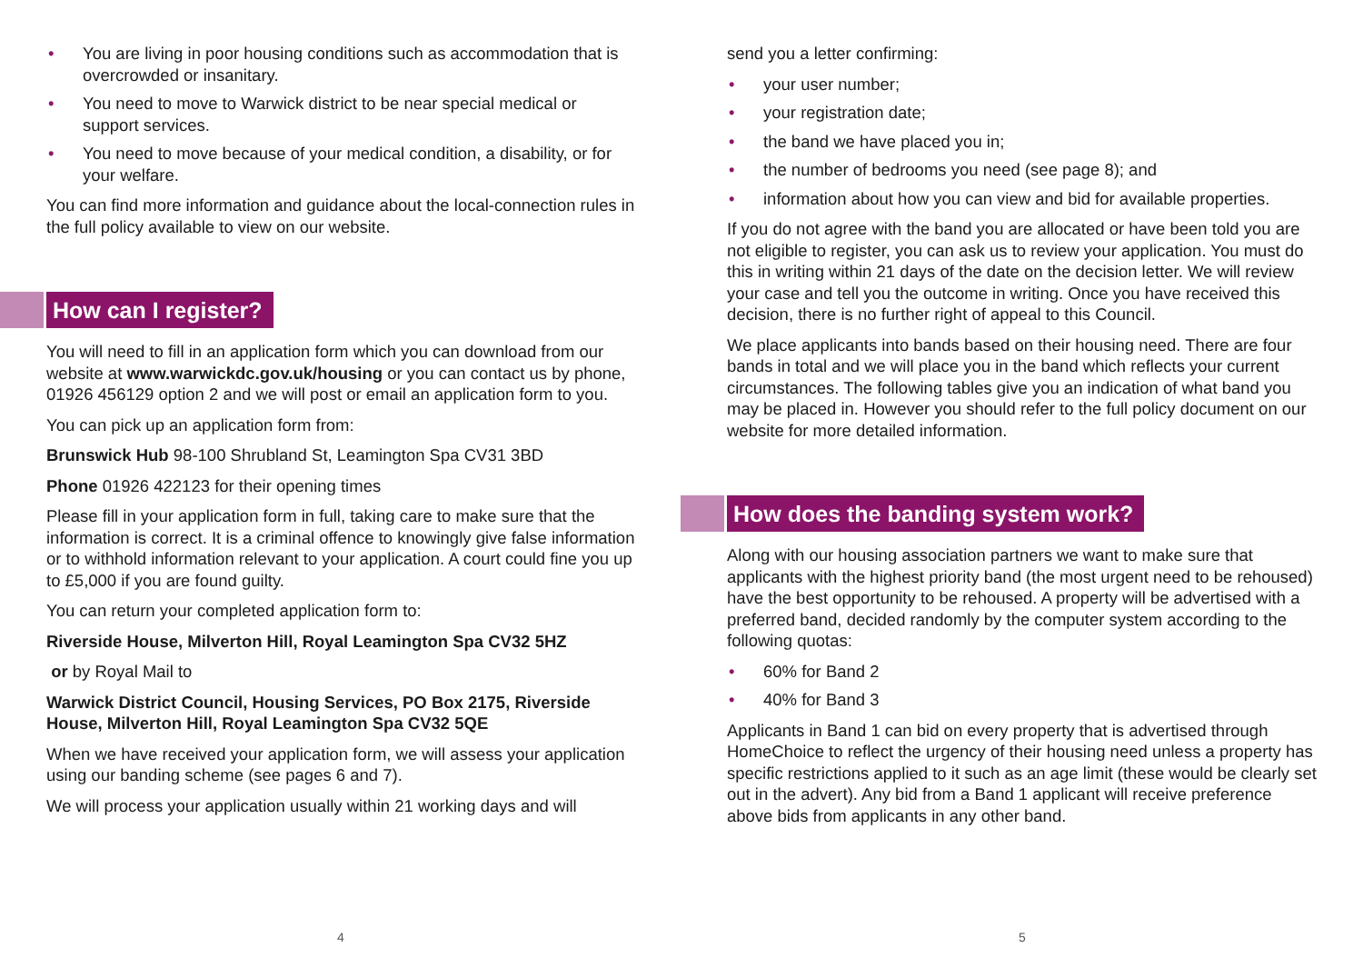• You are living in poor housing conditions such as accommodation that is overcrowded or insanitary.
• You need to move to Warwick district to be near special medical or support services.
• You need to move because of your medical condition, a disability, or for your welfare.
You can find more information and guidance about the local-connection rules in the full policy available to view on our website.
How can I register?
You will need to fill in an application form which you can download from our website at www.warwickdc.gov.uk/housing or you can contact us by phone, 01926 456129 option 2 and we will post or email an application form to you.
You can pick up an application form from:
Brunswick Hub 98-100 Shrubland St, Leamington Spa CV31 3BD
Phone 01926 422123 for their opening times
Please fill in your application form in full, taking care to make sure that the information is correct. It is a criminal offence to knowingly give false information or to withhold information relevant to your application. A court could fine you up to £5,000 if you are found guilty.
You can return your completed application form to:
Riverside House, Milverton Hill, Royal Leamington Spa CV32 5HZ
or by Royal Mail to
Warwick District Council, Housing Services, PO Box 2175, Riverside House, Milverton Hill, Royal Leamington Spa CV32 5QE
When we have received your application form, we will assess your application using our banding scheme (see pages 6 and 7).
We will process your application usually within 21 working days and will
4
send you a letter confirming:
• your user number;
• your registration date;
• the band we have placed you in;
• the number of bedrooms you need (see page 8); and
• information about how you can view and bid for available properties.
If you do not agree with the band you are allocated or have been told you are not eligible to register, you can ask us to review your application. You must do this in writing within 21 days of the date on the decision letter. We will review your case and tell you the outcome in writing. Once you have received this decision, there is no further right of appeal to this Council.
We place applicants into bands based on their housing need. There are four bands in total and we will place you in the band which reflects your current circumstances. The following tables give you an indication of what band you may be placed in. However you should refer to the full policy document on our website for more detailed information.
How does the banding system work?
Along with our housing association partners we want to make sure that applicants with the highest priority band (the most urgent need to be rehoused) have the best opportunity to be rehoused. A property will be advertised with a preferred band, decided randomly by the computer system according to the following quotas:
• 60% for Band 2
• 40% for Band 3
Applicants in Band 1 can bid on every property that is advertised through HomeChoice to reflect the urgency of their housing need unless a property has specific restrictions applied to it such as an age limit (these would be clearly set out in the advert). Any bid from a Band 1 applicant will receive preference above bids from applicants in any other band.
5